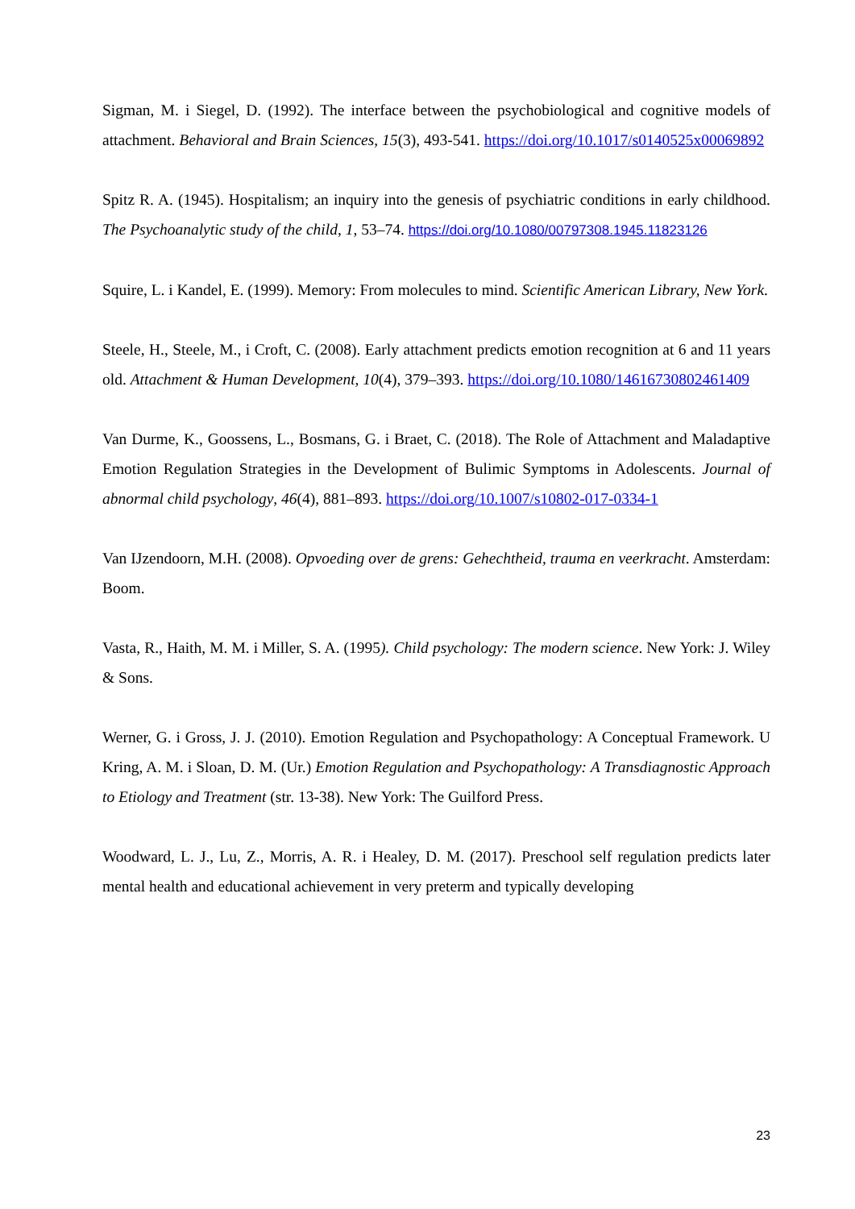Sigman, M. i Siegel, D. (1992). The interface between the psychobiological and cognitive models of attachment. Behavioral and Brain Sciences, 15(3), 493-541. https://doi.org/10.1017/s0140525x00069892
Spitz R. A. (1945). Hospitalism; an inquiry into the genesis of psychiatric conditions in early childhood. The Psychoanalytic study of the child, 1, 53–74. https://doi.org/10.1080/00797308.1945.11823126
Squire, L. i Kandel, E. (1999). Memory: From molecules to mind. Scientific American Library, New York.
Steele, H., Steele, M., i Croft, C. (2008). Early attachment predicts emotion recognition at 6 and 11 years old. Attachment & Human Development, 10(4), 379–393. https://doi.org/10.1080/14616730802461409
Van Durme, K., Goossens, L., Bosmans, G. i Braet, C. (2018). The Role of Attachment and Maladaptive Emotion Regulation Strategies in the Development of Bulimic Symptoms in Adolescents. Journal of abnormal child psychology, 46(4), 881–893. https://doi.org/10.1007/s10802-017-0334-1
Van IJzendoorn, M.H. (2008). Opvoeding over de grens: Gehechtheid, trauma en veerkracht. Amsterdam: Boom.
Vasta, R., Haith, M. M. i Miller, S. A. (1995). Child psychology: The modern science. New York: J. Wiley & Sons.
Werner, G. i Gross, J. J. (2010). Emotion Regulation and Psychopathology: A Conceptual Framework. U Kring, A. M. i Sloan, D. M. (Ur.) Emotion Regulation and Psychopathology: A Transdiagnostic Approach to Etiology and Treatment (str. 13-38). New York: The Guilford Press.
Woodward, L. J., Lu, Z., Morris, A. R. i Healey, D. M. (2017). Preschool self regulation predicts later mental health and educational achievement in very preterm and typically developing
23